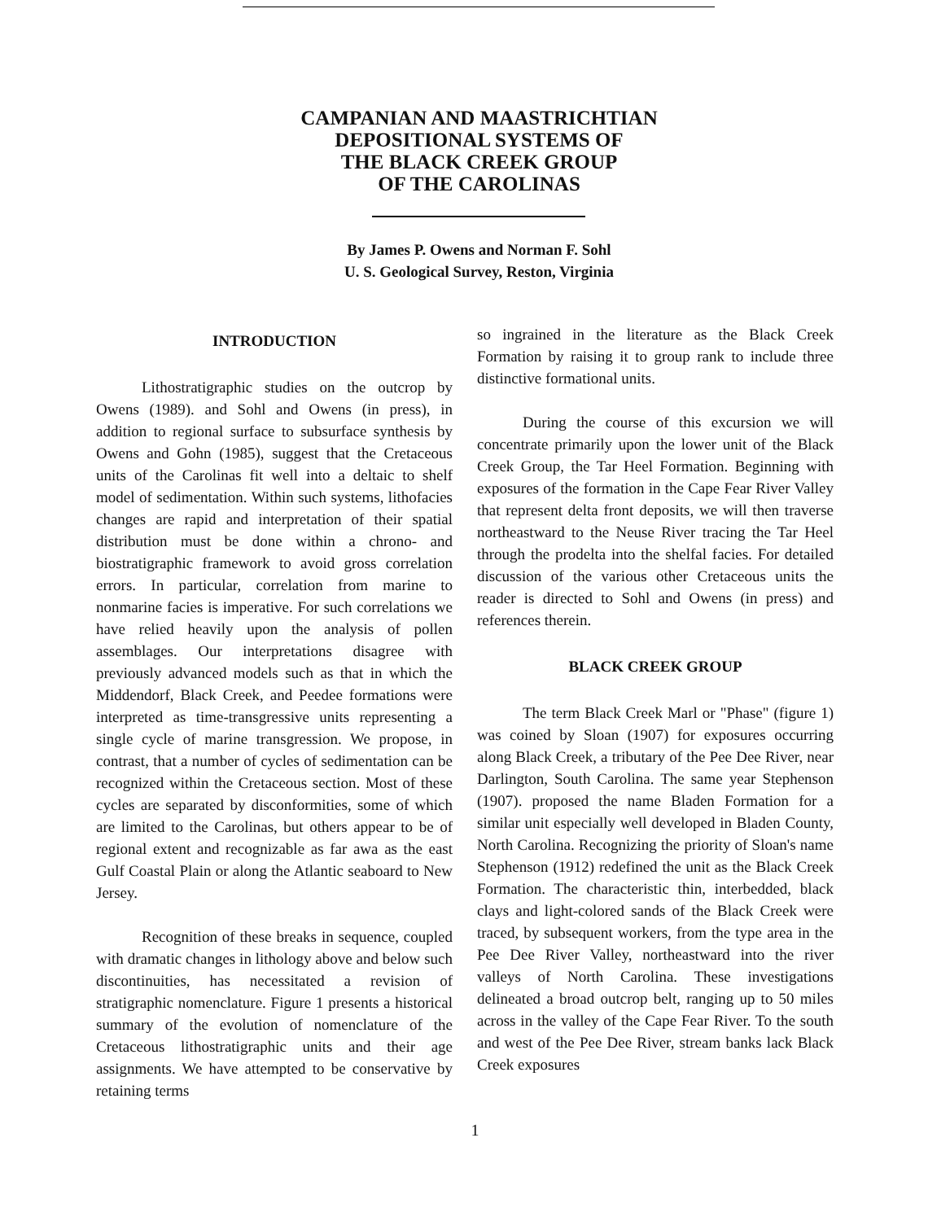CAMPANIAN AND MAASTRICHTIAN
DEPOSITIONAL SYSTEMS OF
THE BLACK CREEK GROUP
OF THE CAROLINAS
By James P. Owens and Norman F. Sohl
U. S. Geological Survey, Reston, Virginia
INTRODUCTION
Lithostratigraphic studies on the outcrop by Owens (1989). and Sohl and Owens (in press), in addition to regional surface to subsurface synthesis by Owens and Gohn (1985), suggest that the Cretaceous units of the Carolinas fit well into a deltaic to shelf model of sedimentation. Within such systems, lithofacies changes are rapid and interpretation of their spatial distribution must be done within a chrono- and biostratigraphic framework to avoid gross correlation errors. In particular, correlation from marine to nonmarine facies is imperative. For such correlations we have relied heavily upon the analysis of pollen assemblages. Our interpretations disagree with previously advanced models such as that in which the Middendorf, Black Creek, and Peedee formations were interpreted as time-transgressive units representing a single cycle of marine transgression. We propose, in contrast, that a number of cycles of sedimentation can be recognized within the Cretaceous section. Most of these cycles are separated by disconformities, some of which are limited to the Carolinas, but others appear to be of regional extent and recognizable as far awa as the east Gulf Coastal Plain or along the Atlantic seaboard to New Jersey.
Recognition of these breaks in sequence, coupled with dramatic changes in lithology above and below such discontinuities, has necessitated a revision of stratigraphic nomenclature. Figure 1 presents a historical summary of the evolution of nomenclature of the Cretaceous lithostratigraphic units and their age assignments. We have attempted to be conservative by retaining terms
so ingrained in the literature as the Black Creek Formation by raising it to group rank to include three distinctive formational units.
During the course of this excursion we will concentrate primarily upon the lower unit of the Black Creek Group, the Tar Heel Formation. Beginning with exposures of the formation in the Cape Fear River Valley that represent delta front deposits, we will then traverse northeastward to the Neuse River tracing the Tar Heel through the prodelta into the shelfal facies. For detailed discussion of the various other Cretaceous units the reader is directed to Sohl and Owens (in press) and references therein.
BLACK CREEK GROUP
The term Black Creek Marl or "Phase" (figure 1) was coined by Sloan (1907) for exposures occurring along Black Creek, a tributary of the Pee Dee River, near Darlington, South Carolina. The same year Stephenson (1907). proposed the name Bladen Formation for a similar unit especially well developed in Bladen County, North Carolina. Recognizing the priority of Sloan's name Stephenson (1912) redefined the unit as the Black Creek Formation. The characteristic thin, interbedded, black clays and light-colored sands of the Black Creek were traced, by subsequent workers, from the type area in the Pee Dee River Valley, northeastward into the river valleys of North Carolina. These investigations delineated a broad outcrop belt, ranging up to 50 miles across in the valley of the Cape Fear River. To the south and west of the Pee Dee River, stream banks lack Black Creek exposures
1